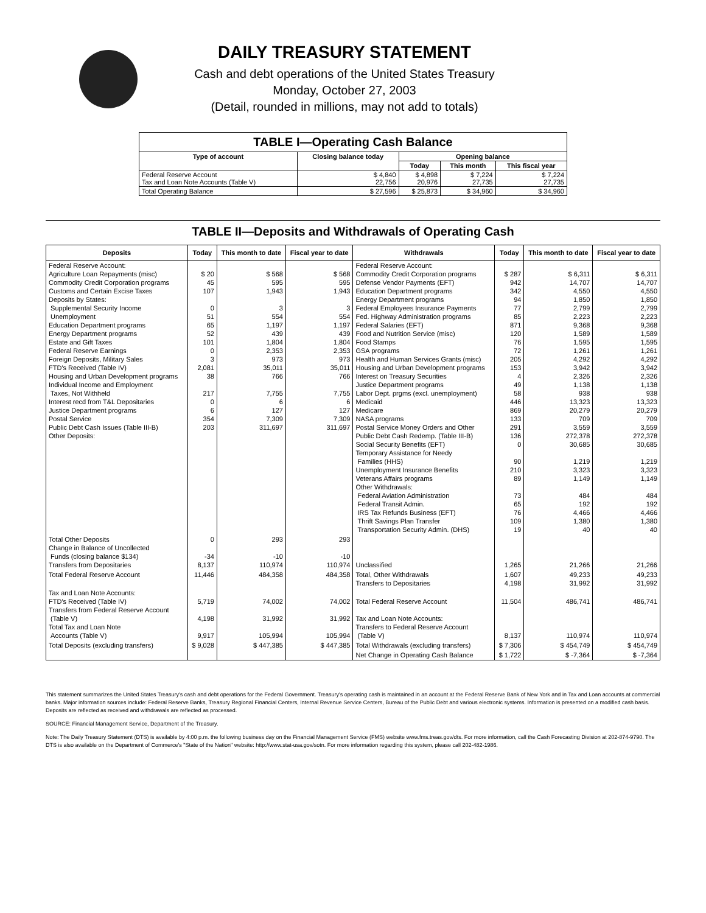DAILY TREASURY STATEMENT
Cash and debt operations of the United States Treasury
Monday, October 27, 2003
(Detail, rounded in millions, may not add to totals)
| TABLE I—Operating Cash Balance | | | | |
| Type of account | Closing balance today | Opening balance | | |
| | | Today | This month | This fiscal year |
| Federal Reserve Account Tax and Loan Note Accounts (Table V) | $ 4,840 22,756 | $ 4,898 20,976 | $ 7,224 27,735 | $ 7,224 27,735 |
| Total Operating Balance | $ 27,596 | $ 25,873 | $ 34,960 | $ 34,960 |
TABLE II—Deposits and Withdrawals of Operating Cash
| Deposits | Today | This month to date | Fiscal year to date | Withdrawals | Today | This month to date | Fiscal year to date |
| --- | --- | --- | --- | --- | --- | --- | --- |
| Federal Reserve Account: Agriculture Loan Repayments (misc) Commodity Credit Corporation programs Customs and Certain Excise Taxes Deposits by States: Supplemental Security Income Unemployment Education Department programs Energy Department programs Estate and Gift Taxes Federal Reserve Earnings Foreign Deposits, Military Sales FTD's Received (Table IV) Housing and Urban Development programs Individual Income and Employment Taxes, Not Withheld Interest recd from T&L Depositaries Justice Department programs Postal Service Public Debt Cash Issues (Table III-B) Other Deposits: | $ 20 45 107 0 51 65 52 101 0 3 2,081 38 217 0 6 354 203 | $ 568 595 1,943 3 554 1,197 439 1,804 2,353 973 35,011 766 7,755 6 127 7,309 311,697 | $ 568 595 1,943 3 554 1,197 439 1,804 2,353 973 35,011 766 7,755 6 127 7,309 311,697 | Federal Reserve Account: Commodity Credit Corporation programs Defense Vendor Payments (EFT) Education Department programs Energy Department programs Federal Employees Insurance Payments Fed. Highway Administration programs Federal Salaries (EFT) Food and Nutrition Service (misc) Food Stamps GSA programs Health and Human Services Grants (misc) Housing and Urban Development programs Interest on Treasury Securities Justice Department programs Labor Dept. prgms (excl. unemployment) Medicaid Medicare NASA programs Postal Service Money Orders and Other Public Debt Cash Redemp. (Table III-B) Social Security Benefits (EFT) Temporary Assistance for Needy Families (HHS) Unemployment Insurance Benefits Veterans Affairs programs Other Withdrawals: Federal Aviation Administration Federal Transit Admin. IRS Tax Refunds Business (EFT) Thrift Savings Plan Transfer Transportation Security Admin. (DHS) | $ 287 942 342 94 77 85 871 120 76 72 205 153 4 49 58 446 869 133 291 136 0 90 210 89 73 65 76 109 19 | $ 6,311 14,707 4,550 1,850 2,799 2,223 9,368 1,589 1,595 1,261 4,292 3,942 2,326 1,138 938 13,323 20,279 709 3,559 272,378 30,685 1,219 3,323 1,149 484 192 4,466 1,380 40 | $ 6,311 14,707 4,550 1,850 2,799 2,223 9,368 1,589 1,595 1,261 4,292 3,942 2,326 1,138 938 13,323 20,279 709 3,559 272,378 30,685 1,219 3,323 1,149 484 192 4,466 1,380 40 |
| Total Other Deposits Change in Balance of Uncollected Funds (closing balance $134) Transfers from Depositaries | 0 -34 8,137 | 293 -10 110,974 | 293 -10 110,974 | Unclassified | 1,265 | 21,266 | 21,266 |
| Total Federal Reserve Account | 11,446 | 484,358 | 484,358 | Total, Other Withdrawals Transfers to Depositaries | 1,607 4,198 | 49,233 31,992 | 49,233 31,992 |
| Tax and Loan Note Accounts: FTD's Received (Table IV) Transfers from Federal Reserve Account (Table V) Total Tax and Loan Note Accounts (Table V) | 5,719 4,198 9,917 | 74,002 31,992 105,994 | 74,002 31,992 105,994 | Total Federal Reserve Account Tax and Loan Note Accounts: Transfers to Federal Reserve Account (Table V) | 11,504 8,137 | 486,741 110,974 | 486,741 110,974 |
| Total Deposits (excluding transfers) | $ 9,028 | $ 447,385 | $ 447,385 | Total Withdrawals (excluding transfers) | $ 7,306 | $ 454,749 | $ 454,749 |
| | | | | Net Change in Operating Cash Balance | $ 1,722 | $ -7,364 | $ -7,364 |
This statement summarizes the United States Treasury's cash and debt operations for the Federal Government. Treasury's operating cash is maintained in an account at the Federal Reserve Bank of New York and in Tax and Loan accounts at commercial banks. Major information sources include: Federal Reserve Banks, Treasury Regional Financial Centers, Internal Revenue Service Centers, Bureau of the Public Debt and various electronic systems. Information is presented on a modified cash basis. Deposits are reflected as received and withdrawals are reflected as processed.
SOURCE: Financial Management Service, Department of the Treasury.
Note: The Daily Treasury Statement (DTS) is available by 4:00 p.m. the following business day on the Financial Management Service (FMS) website www.fms.treas.gov/dts. For more information, call the Cash Forecasting Division at 202-874-9790. The DTS is also available on the Department of Commerce's "State of the Nation" website: http://www.stat-usa.gov/sotn. For more information regarding this system, please call 202-482-1986.